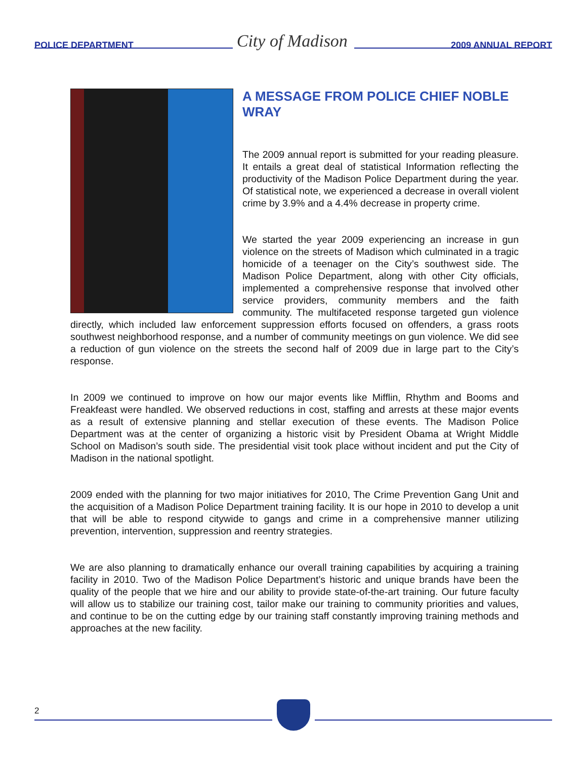POLICE DEPARTMENT City of Madison 2009 ANNUAL REPORT
A MESSAGE FROM POLICE CHIEF NOBLE WRAY
The 2009 annual report is submitted for your reading pleasure. It entails a great deal of statistical Information reflecting the productivity of the Madison Police Department during the year. Of statistical note, we experienced a decrease in overall violent crime by 3.9% and a 4.4% decrease in property crime.
We started the year 2009 experiencing an increase in gun violence on the streets of Madison which culminated in a tragic homicide of a teenager on the City’s southwest side. The Madison Police Department, along with other City officials, implemented a comprehensive response that involved other service providers, community members and the faith community. The multifaceted response targeted gun violence directly, which included law enforcement suppression efforts focused on offenders, a grass roots southwest neighborhood response, and a number of community meetings on gun violence. We did see a reduction of gun violence on the streets the second half of 2009 due in large part to the City’s response.
In 2009 we continued to improve on how our major events like Mifflin, Rhythm and Booms and Freakfeast were handled. We observed reductions in cost, staffing and arrests at these major events as a result of extensive planning and stellar execution of these events. The Madison Police Department was at the center of organizing a historic visit by President Obama at Wright Middle School on Madison’s south side. The presidential visit took place without incident and put the City of Madison in the national spotlight.
2009 ended with the planning for two major initiatives for 2010, The Crime Prevention Gang Unit and the acquisition of a Madison Police Department training facility. It is our hope in 2010 to develop a unit that will be able to respond citywide to gangs and crime in a comprehensive manner utilizing prevention, intervention, suppression and reentry strategies.
We are also planning to dramatically enhance our overall training capabilities by acquiring a training facility in 2010. Two of the Madison Police Department’s historic and unique brands have been the quality of the people that we hire and our ability to provide state-of-the-art training. Our future faculty will allow us to stabilize our training cost, tailor make our training to community priorities and values, and continue to be on the cutting edge by our training staff constantly improving training methods and approaches at the new facility.
2